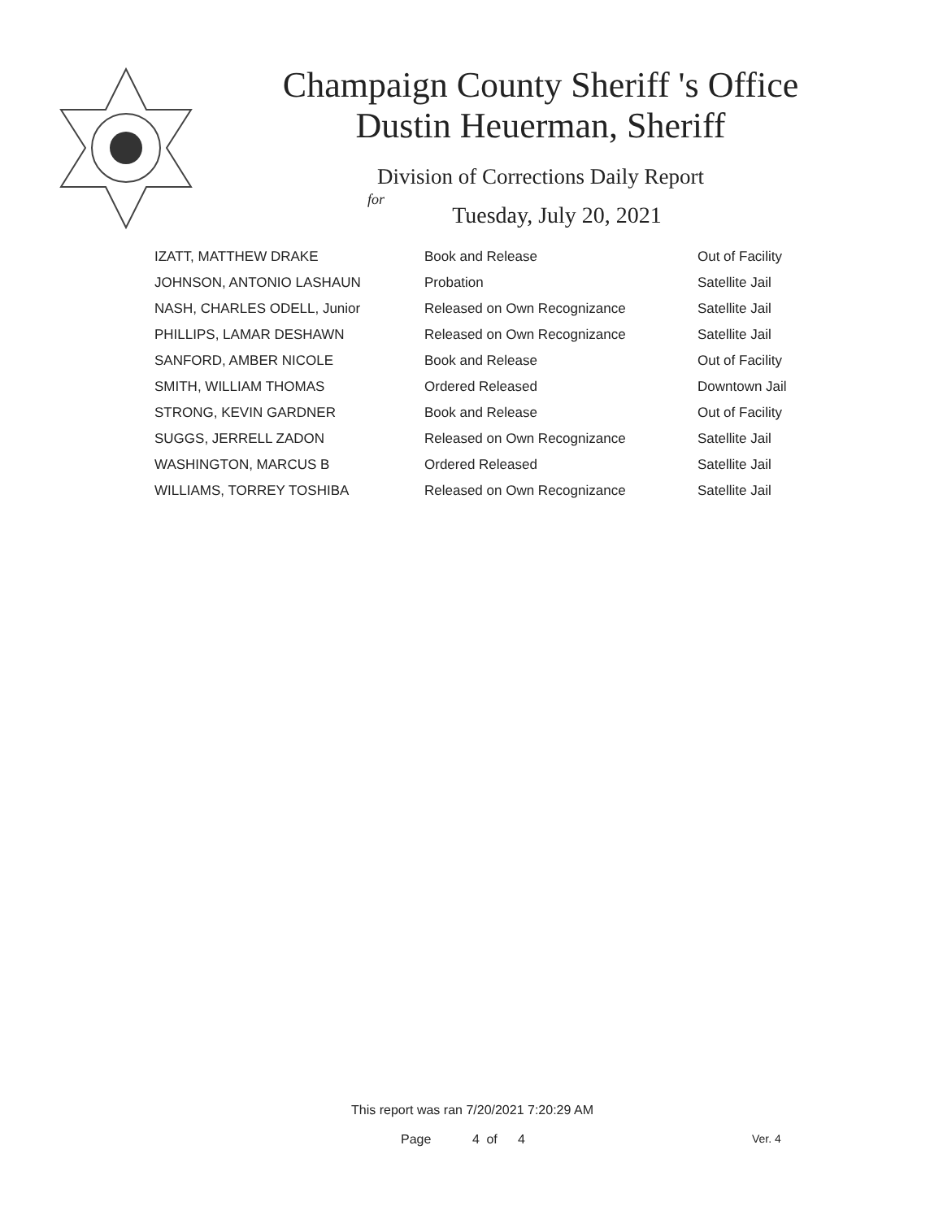Champaign County Sheriff 's Office
Dustin Heuerman, Sheriff
Division of Corrections Daily Report
for
Tuesday, July 20, 2021
| IZATT, MATTHEW DRAKE | Book and Release | Out of Facility |
| JOHNSON, ANTONIO LASHAUN | Probation | Satellite Jail |
| NASH, CHARLES ODELL, Junior | Released on Own Recognizance | Satellite Jail |
| PHILLIPS, LAMAR DESHAWN | Released on Own Recognizance | Satellite Jail |
| SANFORD, AMBER NICOLE | Book and Release | Out of Facility |
| SMITH, WILLIAM THOMAS | Ordered Released | Downtown Jail |
| STRONG, KEVIN GARDNER | Book and Release | Out of Facility |
| SUGGS, JERRELL ZADON | Released on Own Recognizance | Satellite Jail |
| WASHINGTON, MARCUS B | Ordered Released | Satellite Jail |
| WILLIAMS, TORREY TOSHIBA | Released on Own Recognizance | Satellite Jail |
This report was ran 7/20/2021 7:20:29 AM
Page 4 of 4 Ver. 4